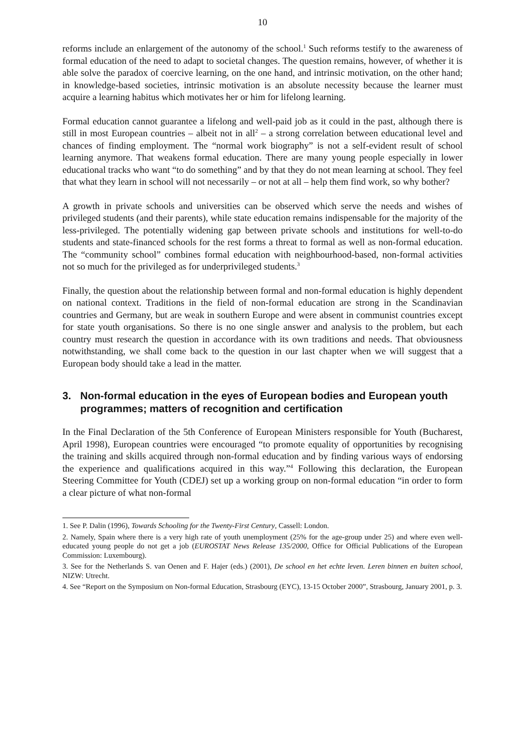10
reforms include an enlargement of the autonomy of the school.<sup>1</sup> Such reforms testify to the awareness of formal education of the need to adapt to societal changes. The question remains, however, of whether it is able solve the paradox of coercive learning, on the one hand, and intrinsic motivation, on the other hand; in knowledge-based societies, intrinsic motivation is an absolute necessity because the learner must acquire a learning habitus which motivates her or him for lifelong learning.
Formal education cannot guarantee a lifelong and well-paid job as it could in the past, although there is still in most European countries – albeit not in all<sup>2</sup> – a strong correlation between educational level and chances of finding employment. The “normal work biography” is not a self-evident result of school learning anymore. That weakens formal education. There are many young people especially in lower educational tracks who want “to do something” and by that they do not mean learning at school. They feel that what they learn in school will not necessarily – or not at all – help them find work, so why bother?
A growth in private schools and universities can be observed which serve the needs and wishes of privileged students (and their parents), while state education remains indispensable for the majority of the less-privileged. The potentially widening gap between private schools and institutions for well-to-do students and state-financed schools for the rest forms a threat to formal as well as non-formal education. The “community school” combines formal education with neighbourhood-based, non-formal activities not so much for the privileged as for underprivileged students.<sup>3</sup>
Finally, the question about the relationship between formal and non-formal education is highly dependent on national context. Traditions in the field of non-formal education are strong in the Scandinavian countries and Germany, but are weak in southern Europe and were absent in communist countries except for state youth organisations. So there is no one single answer and analysis to the problem, but each country must research the question in accordance with its own traditions and needs. That obviousness notwithstanding, we shall come back to the question in our last chapter when we will suggest that a European body should take a lead in the matter.
3. Non-formal education in the eyes of European bodies and European youth programmes; matters of recognition and certification
In the Final Declaration of the 5th Conference of European Ministers responsible for Youth (Bucharest, April 1998), European countries were encouraged “to promote equality of opportunities by recognising the training and skills acquired through non-formal education and by finding various ways of endorsing the experience and qualifications acquired in this way.”<sup>4</sup> Following this declaration, the European Steering Committee for Youth (CDEJ) set up a working group on non-formal education “in order to form a clear picture of what non-formal
1. See P. Dalin (1996), Towards Schooling for the Twenty-First Century, Cassell: London.
2. Namely, Spain where there is a very high rate of youth unemployment (25% for the age-group under 25) and where even well-educated young people do not get a job (EUROSTAT News Release 135/2000, Office for Official Publications of the European Commission: Luxembourg).
3. See for the Netherlands S. van Oenen and F. Hajer (eds.) (2001), De school en het echte leven. Leren binnen en buiten school, NIZW: Utrecht.
4. See “Report on the Symposium on Non-formal Education, Strasbourg (EYC), 13-15 October 2000”, Strasbourg, January 2001, p. 3.